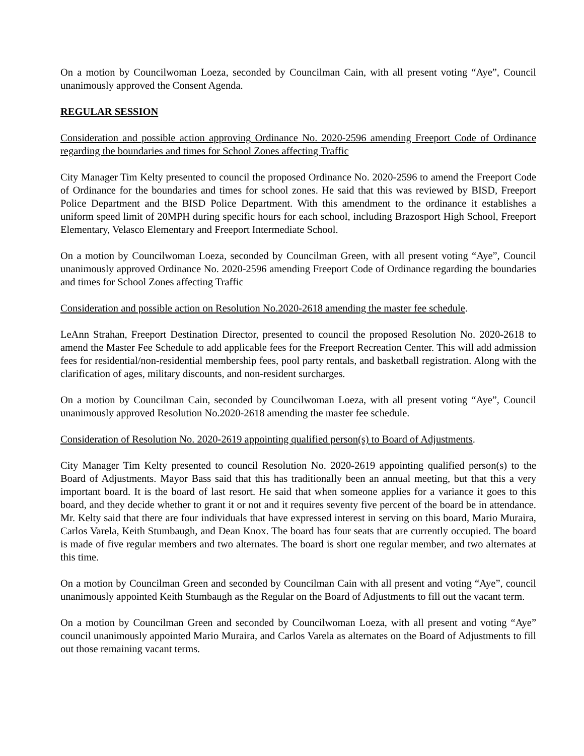On a motion by Councilwoman Loeza, seconded by Councilman Cain, with all present voting “Aye”, Council unanimously approved the Consent Agenda.
REGULAR SESSION
Consideration and possible action approving Ordinance No. 2020-2596 amending Freeport Code of Ordinance regarding the boundaries and times for School Zones affecting Traffic
City Manager Tim Kelty presented to council the proposed Ordinance No. 2020-2596 to amend the Freeport Code of Ordinance for the boundaries and times for school zones. He said that this was reviewed by BISD, Freeport Police Department and the BISD Police Department. With this amendment to the ordinance it establishes a uniform speed limit of 20MPH during specific hours for each school, including Brazosport High School, Freeport Elementary, Velasco Elementary and Freeport Intermediate School.
On a motion by Councilwoman Loeza, seconded by Councilman Green, with all present voting “Aye”, Council unanimously approved Ordinance No. 2020-2596 amending Freeport Code of Ordinance regarding the boundaries and times for School Zones affecting Traffic
Consideration and possible action on Resolution No.2020-2618 amending the master fee schedule.
LeAnn Strahan, Freeport Destination Director, presented to council the proposed Resolution No. 2020-2618 to amend the Master Fee Schedule to add applicable fees for the Freeport Recreation Center. This will add admission fees for residential/non-residential membership fees, pool party rentals, and basketball registration. Along with the clarification of ages, military discounts, and non-resident surcharges.
On a motion by Councilman Cain, seconded by Councilwoman Loeza, with all present voting “Aye”, Council unanimously approved Resolution No.2020-2618 amending the master fee schedule.
Consideration of Resolution No. 2020-2619 appointing qualified person(s) to Board of Adjustments.
City Manager Tim Kelty presented to council Resolution No. 2020-2619 appointing qualified person(s) to the Board of Adjustments. Mayor Bass said that this has traditionally been an annual meeting, but that this a very important board. It is the board of last resort. He said that when someone applies for a variance it goes to this board, and they decide whether to grant it or not and it requires seventy five percent of the board be in attendance. Mr. Kelty said that there are four individuals that have expressed interest in serving on this board, Mario Muraira, Carlos Varela, Keith Stumbaugh, and Dean Knox. The board has four seats that are currently occupied. The board is made of five regular members and two alternates. The board is short one regular member, and two alternates at this time.
On a motion by Councilman Green and seconded by Councilman Cain with all present and voting “Aye”, council unanimously appointed Keith Stumbaugh as the Regular on the Board of Adjustments to fill out the vacant term.
On a motion by Councilman Green and seconded by Councilwoman Loeza, with all present and voting “Aye” council unanimously appointed Mario Muraira, and Carlos Varela as alternates on the Board of Adjustments to fill out those remaining vacant terms.